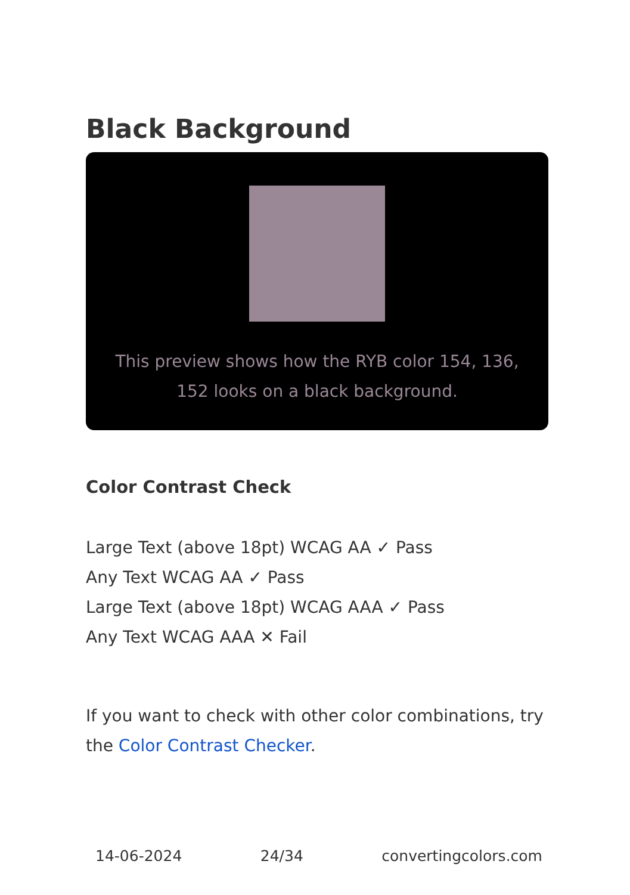Black Background
This preview shows how the RYB color 154, 136, 152 looks on a black background.
Color Contrast Check
Large Text (above 18pt) WCAG AA ✓ Pass
Any Text WCAG AA ✓ Pass
Large Text (above 18pt) WCAG AAA ✓ Pass
Any Text WCAG AAA ✕ Fail
If you want to check with other color combinations, try the Color Contrast Checker.
14-06-2024 24/34 convertingcolors.com